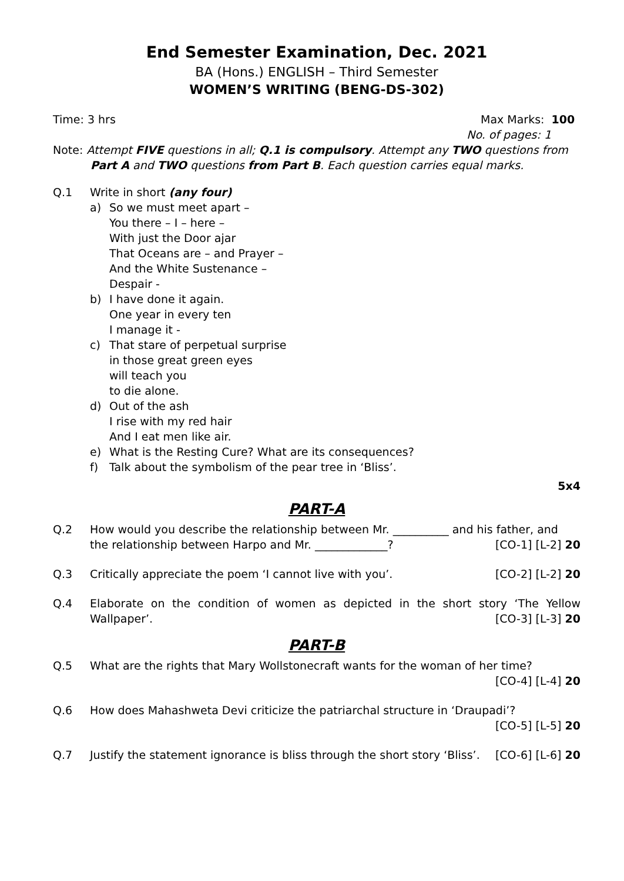End Semester Examination, Dec. 2021
BA (Hons.) ENGLISH – Third Semester
WOMEN’S WRITING (BENG-DS-302)
Time: 3 hrs Max Marks: 100
No. of pages: 1
Note: Attempt FIVE questions in all; Q.1 is compulsory. Attempt any TWO questions from
Part A and TWO questions from Part B. Each question carries equal marks.
Q.1 Write in short (any four)
a) So we must meet apart –
You there – I – here –
With just the Door ajar
That Oceans are – and Prayer –
And the White Sustenance –
Despair -
b) I have done it again.
One year in every ten
I manage it -
c) That stare of perpetual surprise
in those great green eyes
will teach you
to die alone.
d) Out of the ash
I rise with my red hair
And I eat men like air.
e) What is the Resting Cure? What are its consequences?
f) Talk about the symbolism of the pear tree in ‘Bliss’.
5x4
PART-A
Q.2 How would you describe the relationship between Mr. __________ and his father, and
the relationship between Harpo and Mr. _____________? [CO-1] [L-2] 20
Q.3 Critically appreciate the poem ‘I cannot live with you’. [CO-2] [L-2] 20
Q.4 Elaborate on the condition of women as depicted in the short story ‘The Yellow
Wallpaper’. [CO-3] [L-3] 20
PART-B
Q.5 What are the rights that Mary Wollstonecraft wants for the woman of her time?
[CO-4] [L-4] 20
Q.6 How does Mahashweta Devi criticize the patriarchal structure in ‘Draupadi’?
[CO-5] [L-5] 20
Q.7 Justify the statement ignorance is bliss through the short story ‘Bliss’. [CO-6] [L-6] 20